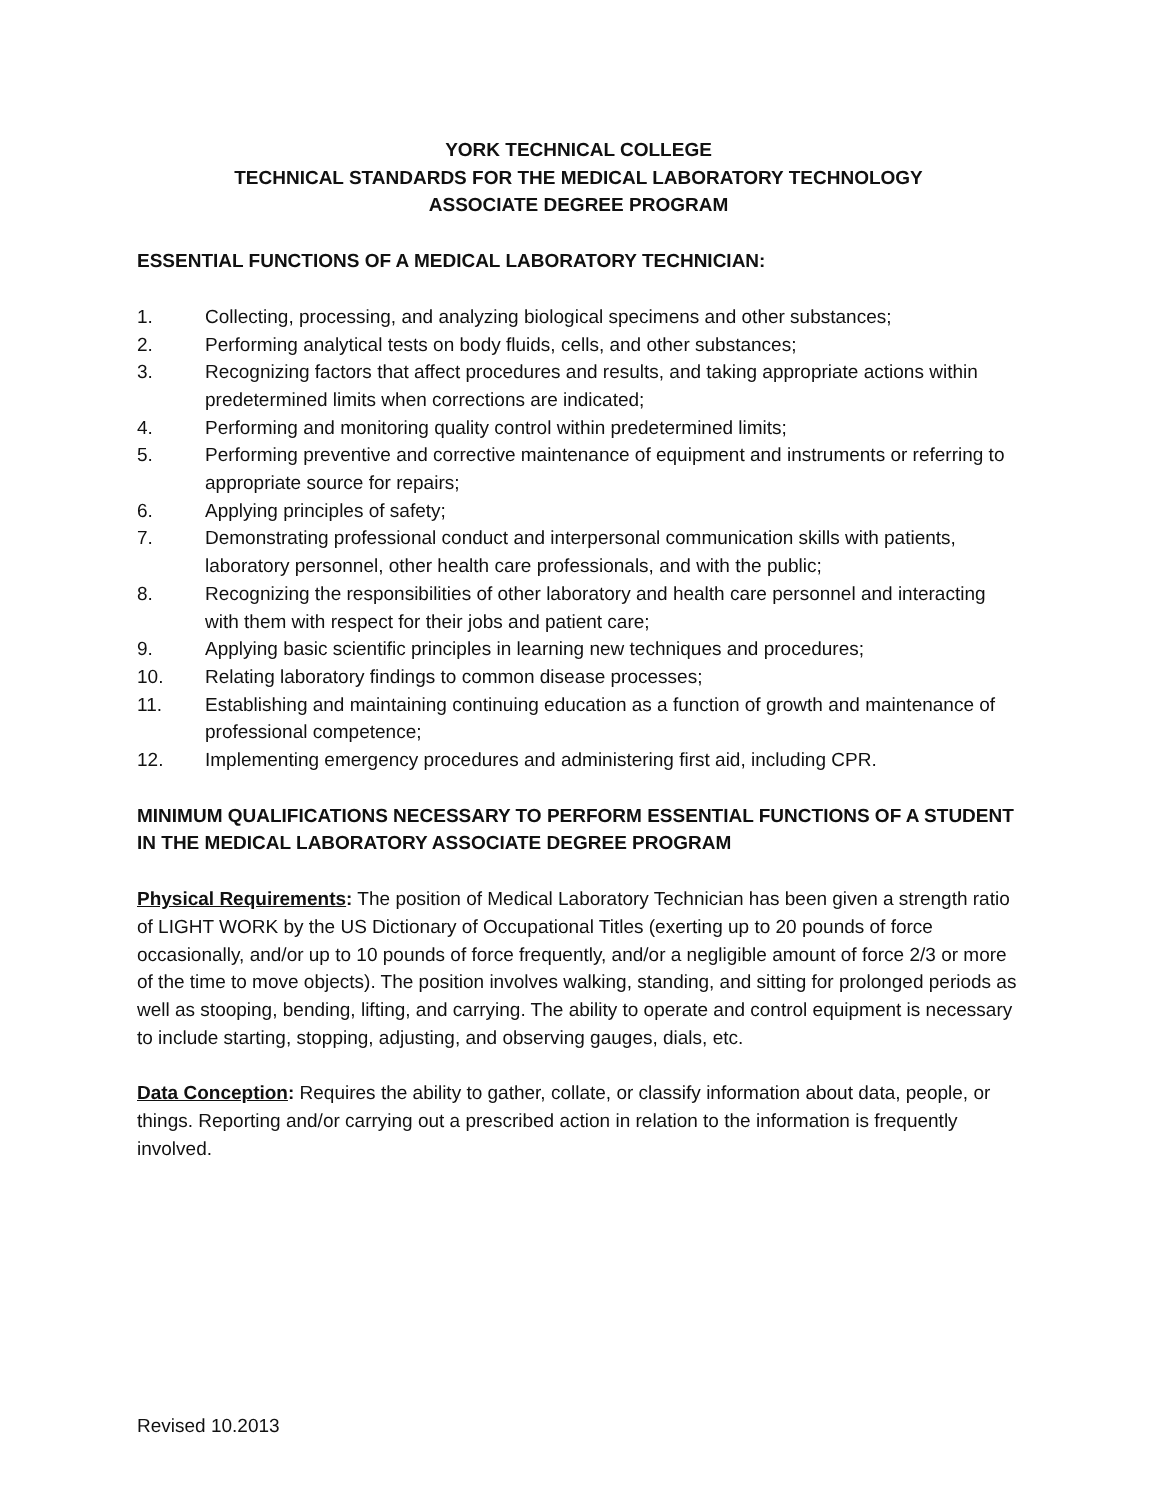YORK TECHNICAL COLLEGE
TECHNICAL STANDARDS FOR THE MEDICAL LABORATORY TECHNOLOGY
ASSOCIATE DEGREE PROGRAM
ESSENTIAL FUNCTIONS OF A MEDICAL LABORATORY TECHNICIAN:
1. Collecting, processing, and analyzing biological specimens and other substances;
2. Performing analytical tests on body fluids, cells, and other substances;
3. Recognizing factors that affect procedures and results, and taking appropriate actions within predetermined limits when corrections are indicated;
4. Performing and monitoring quality control within predetermined limits;
5. Performing preventive and corrective maintenance of equipment and instruments or referring to appropriate source for repairs;
6. Applying principles of safety;
7. Demonstrating professional conduct and interpersonal communication skills with patients, laboratory personnel, other health care professionals, and with the public;
8. Recognizing the responsibilities of other laboratory and health care personnel and interacting with them with respect for their jobs and patient care;
9. Applying basic scientific principles in learning new techniques and procedures;
10. Relating laboratory findings to common disease processes;
11. Establishing and maintaining continuing education as a function of growth and maintenance of professional competence;
12. Implementing emergency procedures and administering first aid, including CPR.
MINIMUM QUALIFICATIONS NECESSARY TO PERFORM ESSENTIAL FUNCTIONS OF A STUDENT IN THE MEDICAL LABORATORY ASSOCIATE DEGREE PROGRAM
Physical Requirements: The position of Medical Laboratory Technician has been given a strength ratio of LIGHT WORK by the US Dictionary of Occupational Titles (exerting up to 20 pounds of force occasionally, and/or up to 10 pounds of force frequently, and/or a negligible amount of force 2/3 or more of the time to move objects). The position involves walking, standing, and sitting for prolonged periods as well as stooping, bending, lifting, and carrying. The ability to operate and control equipment is necessary to include starting, stopping, adjusting, and observing gauges, dials, etc.
Data Conception: Requires the ability to gather, collate, or classify information about data, people, or things. Reporting and/or carrying out a prescribed action in relation to the information is frequently involved.
Revised 10.2013